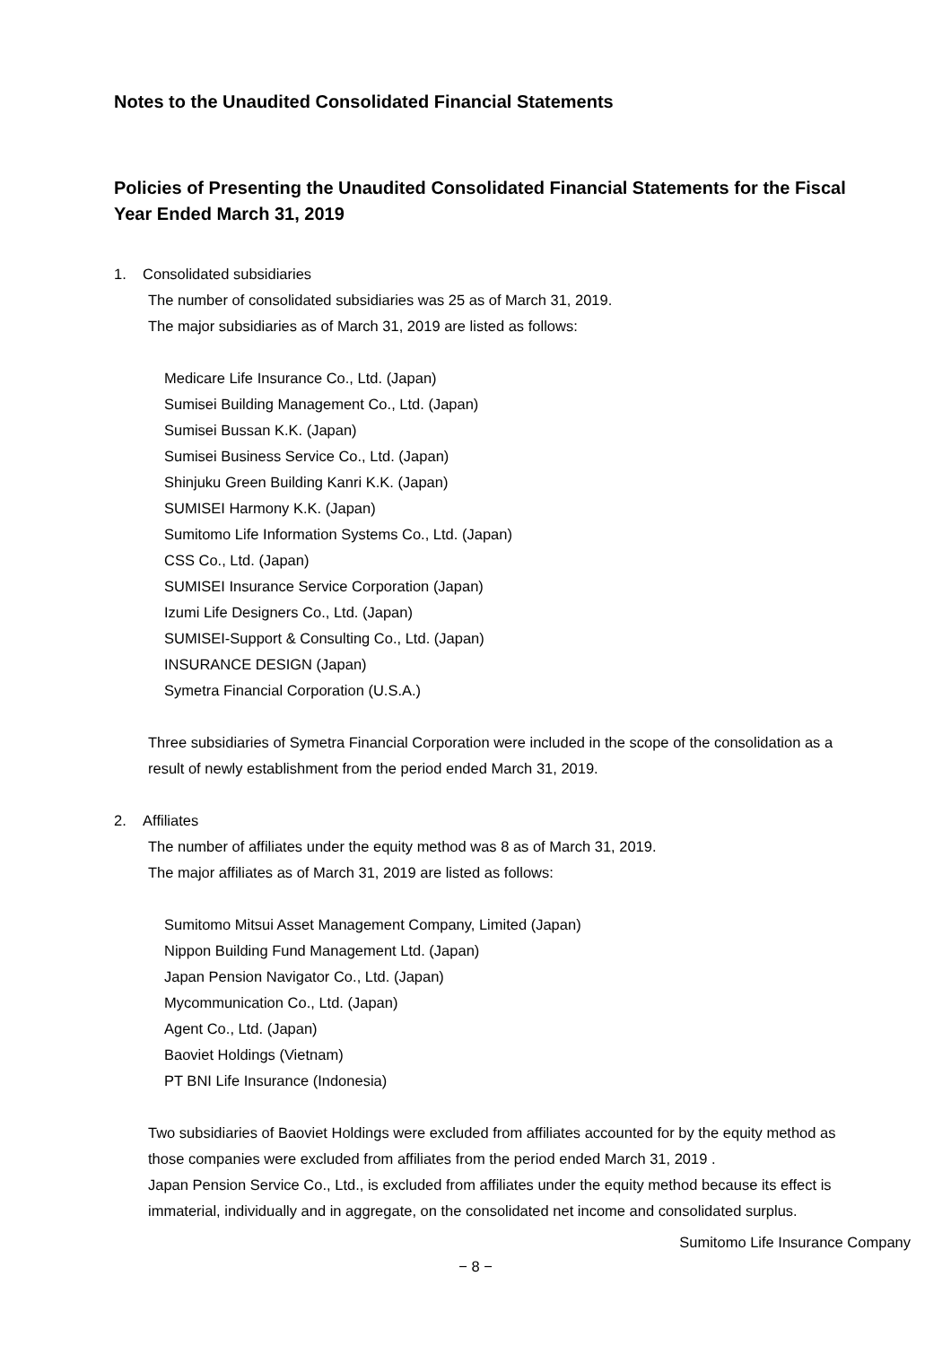Notes to the Unaudited Consolidated Financial Statements
Policies of Presenting the Unaudited Consolidated Financial Statements for the Fiscal Year Ended March 31, 2019
1. Consolidated subsidiaries
The number of consolidated subsidiaries was 25 as of March 31, 2019.
The major subsidiaries as of March 31, 2019 are listed as follows:
Medicare Life Insurance Co., Ltd. (Japan)
Sumisei Building Management Co., Ltd. (Japan)
Sumisei Bussan K.K. (Japan)
Sumisei Business Service Co., Ltd. (Japan)
Shinjuku Green Building Kanri K.K. (Japan)
SUMISEI Harmony K.K. (Japan)
Sumitomo Life Information Systems Co., Ltd. (Japan)
CSS Co., Ltd. (Japan)
SUMISEI Insurance Service Corporation (Japan)
Izumi Life Designers Co., Ltd. (Japan)
SUMISEI-Support & Consulting Co., Ltd. (Japan)
INSURANCE DESIGN (Japan)
Symetra Financial Corporation (U.S.A.)
Three subsidiaries of Symetra Financial Corporation were included in the scope of the consolidation as a result of newly establishment from the period ended March 31, 2019.
2. Affiliates
The number of affiliates under the equity method was 8 as of March 31, 2019.
The major affiliates as of March 31, 2019 are listed as follows:
Sumitomo Mitsui Asset Management Company, Limited (Japan)
Nippon Building Fund Management Ltd. (Japan)
Japan Pension Navigator Co., Ltd. (Japan)
Mycommunication Co., Ltd. (Japan)
Agent Co., Ltd. (Japan)
Baoviet Holdings (Vietnam)
PT BNI Life Insurance (Indonesia)
Two subsidiaries of Baoviet Holdings were excluded from affiliates accounted for by the equity method as those companies were excluded from affiliates from the period ended March 31, 2019 .
Japan Pension Service Co., Ltd., is excluded from affiliates under the equity method because its effect is immaterial, individually and in aggregate, on the consolidated net income and consolidated surplus.
Sumitomo Life Insurance Company
− 8 −